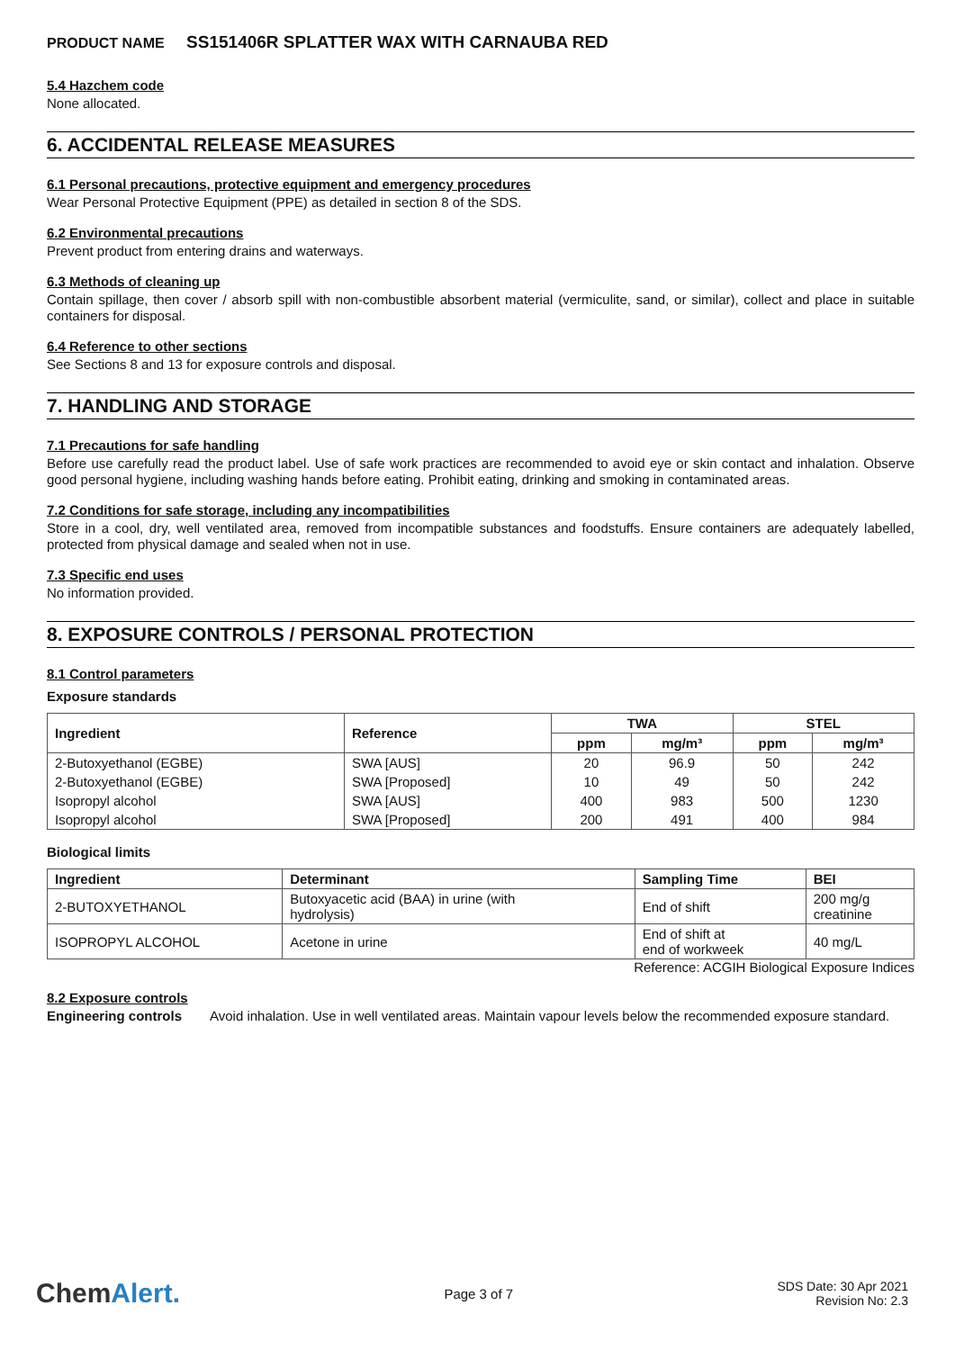PRODUCT NAME SS151406R SPLATTER WAX WITH CARNAUBA RED
5.4 Hazchem code
None allocated.
6. ACCIDENTAL RELEASE MEASURES
6.1 Personal precautions, protective equipment and emergency procedures
Wear Personal Protective Equipment (PPE) as detailed in section 8 of the SDS.
6.2 Environmental precautions
Prevent product from entering drains and waterways.
6.3 Methods of cleaning up
Contain spillage, then cover / absorb spill with non-combustible absorbent material (vermiculite, sand, or similar), collect and place in suitable containers for disposal.
6.4 Reference to other sections
See Sections 8 and 13 for exposure controls and disposal.
7. HANDLING AND STORAGE
7.1 Precautions for safe handling
Before use carefully read the product label. Use of safe work practices are recommended to avoid eye or skin contact and inhalation. Observe good personal hygiene, including washing hands before eating. Prohibit eating, drinking and smoking in contaminated areas.
7.2 Conditions for safe storage, including any incompatibilities
Store in a cool, dry, well ventilated area, removed from incompatible substances and foodstuffs. Ensure containers are adequately labelled, protected from physical damage and sealed when not in use.
7.3 Specific end uses
No information provided.
8. EXPOSURE CONTROLS / PERSONAL PROTECTION
8.1 Control parameters
Exposure standards
| Ingredient | Reference | TWA | | STEL | |
| --- | --- | --- | --- | --- | --- |
| | | ppm | mg/m³ | ppm | mg/m³ |
| 2-Butoxyethanol (EGBE) | SWA [AUS] | 20 | 96.9 | 50 | 242 |
| 2-Butoxyethanol (EGBE) | SWA [Proposed] | 10 | 49 | 50 | 242 |
| Isopropyl alcohol | SWA [AUS] | 400 | 983 | 500 | 1230 |
| Isopropyl alcohol | SWA [Proposed] | 200 | 491 | 400 | 984 |
Biological limits
| Ingredient | Determinant | Sampling Time | BEI |
| --- | --- | --- | --- |
| 2-BUTOXYETHANOL | Butoxyacetic acid (BAA) in urine (with hydrolysis) | End of shift | 200 mg/g creatinine |
| ISOPROPYL ALCOHOL | Acetone in urine | End of shift at end of workweek | 40 mg/L |
Reference: ACGIH Biological Exposure Indices
8.2 Exposure controls
Engineering controls
Avoid inhalation. Use in well ventilated areas. Maintain vapour levels below the recommended exposure standard.
ChemAlert.
Page 3 of 7
SDS Date: 30 Apr 2021
Revision No: 2.3